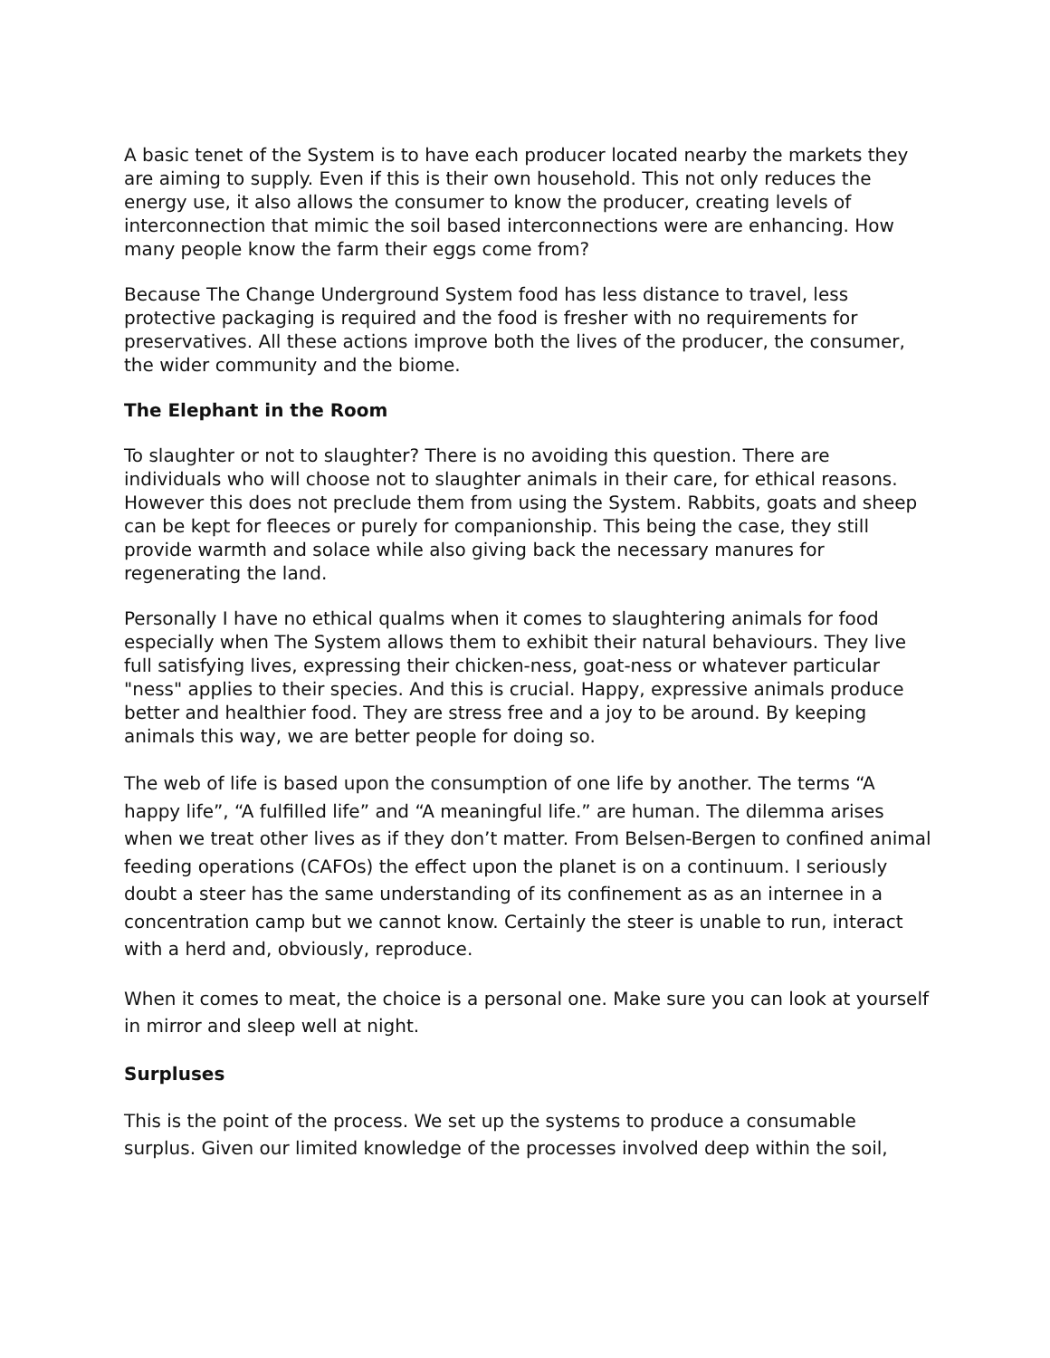A basic tenet of the System is to have each producer located nearby the markets they are aiming to supply. Even if this is their own household. This not only reduces the energy use, it also allows the consumer to know the producer, creating levels of interconnection that mimic the soil based interconnections were are enhancing. How many people know the farm their eggs come from?
Because The Change Underground System food has less distance to travel, less protective packaging is required and the food is fresher with no requirements for preservatives. All these actions improve both the lives of the producer, the consumer, the wider community and the biome.
The Elephant in the Room
To slaughter or not to slaughter? There is no avoiding this question. There are individuals who will choose not to slaughter animals in their care, for ethical reasons. However this does not preclude them from using the System. Rabbits, goats and sheep can be kept for fleeces or purely for companionship. This being the case, they still provide warmth and solace while also giving back the necessary manures for regenerating the land.
Personally I have no ethical qualms when it comes to slaughtering animals for food especially when The System allows them to exhibit their natural behaviours. They live full satisfying lives, expressing their chicken-ness, goat-ness or whatever particular "ness" applies to their species. And this is crucial. Happy, expressive animals produce better and healthier food. They are stress free and a joy to be around. By keeping animals this way, we are better people for doing so.
The web of life is based upon the consumption of one life by another. The terms “A happy life”, “A fulfilled life” and “A meaningful life.” are human. The dilemma arises when we treat other lives as if they don’t matter. From Belsen-Bergen to confined animal feeding operations (CAFOs) the effect upon the planet is on a continuum. I seriously doubt a steer has the same understanding of its confinement as as an internee in a concentration camp but we cannot know. Certainly the steer is unable to run, interact with a herd and, obviously, reproduce.
When it comes to meat, the choice is a personal one. Make sure you can look at yourself in mirror and sleep well at night.
Surpluses
This is the point of the process. We set up the systems to produce a consumable surplus. Given our limited knowledge of the processes involved deep within the soil,